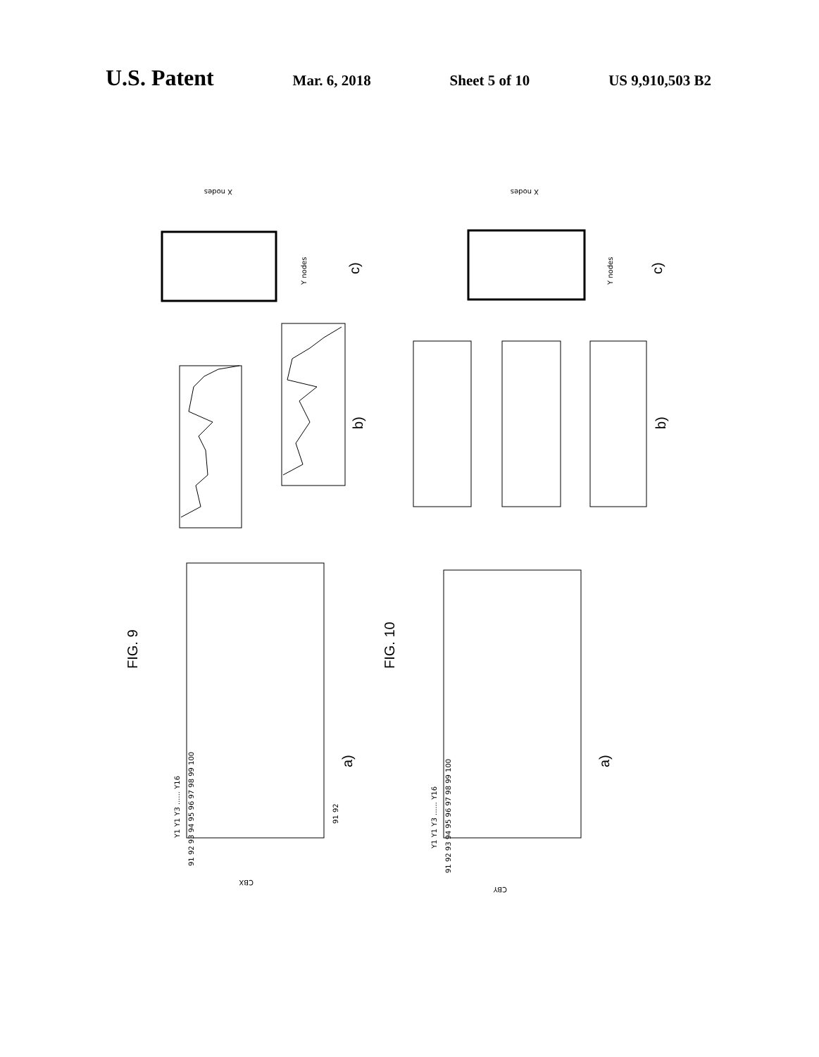U.S. Patent Mar. 6, 2018 Sheet 5 of 10 US 9,910,503 B2
FIG. 9
FIG. 10
a)
a)
b)
b)
c)
c)
X nodes
X nodes
Y nodes
Y nodes
CBX
CBY
91 92 93 94 95 96 97 98 99 100
91 92 93 94 95 96 97 98 99 100
Y1 Y1 Y3 ...... Y16
Y1 Y1 Y3 ...... Y16
91 92